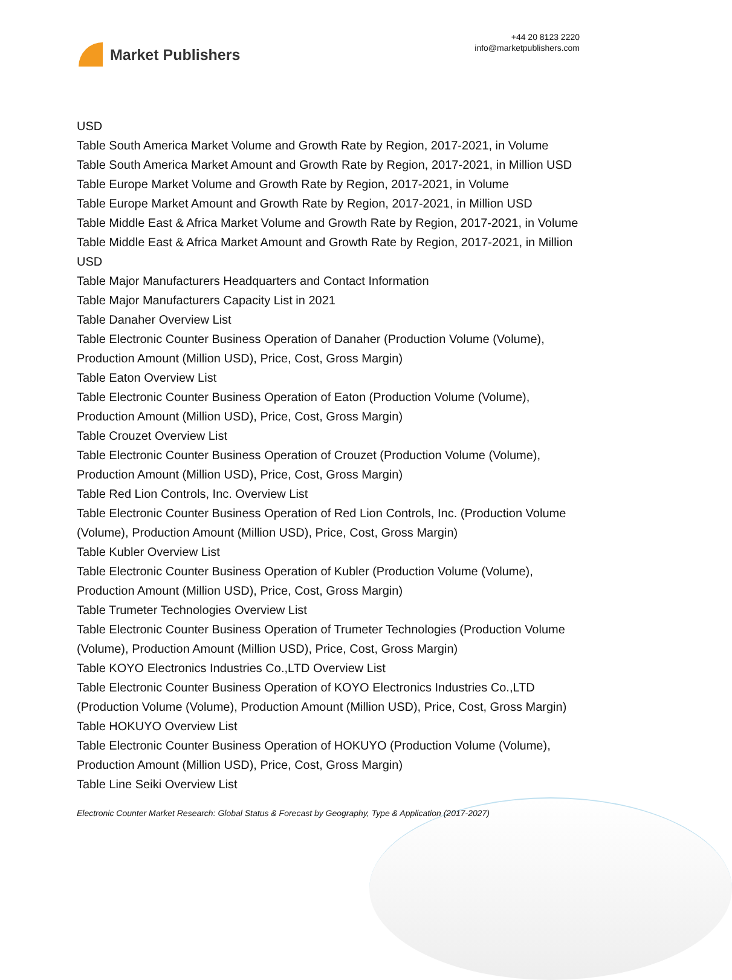Market Publishers
+44 20 8123 2220
info@marketpublishers.com
USD
Table South America Market Volume and Growth Rate by Region, 2017-2021, in Volume
Table South America Market Amount and Growth Rate by Region, 2017-2021, in Million USD
Table Europe Market Volume and Growth Rate by Region, 2017-2021, in Volume
Table Europe Market Amount and Growth Rate by Region, 2017-2021, in Million USD
Table Middle East & Africa Market Volume and Growth Rate by Region, 2017-2021, in Volume
Table Middle East & Africa Market Amount and Growth Rate by Region, 2017-2021, in Million USD
Table Major Manufacturers Headquarters and Contact Information
Table Major Manufacturers Capacity List in 2021
Table Danaher Overview List
Table Electronic Counter Business Operation of Danaher (Production Volume (Volume), Production Amount (Million USD), Price, Cost, Gross Margin)
Table Eaton Overview List
Table Electronic Counter Business Operation of Eaton (Production Volume (Volume), Production Amount (Million USD), Price, Cost, Gross Margin)
Table Crouzet Overview List
Table Electronic Counter Business Operation of Crouzet (Production Volume (Volume), Production Amount (Million USD), Price, Cost, Gross Margin)
Table Red Lion Controls, Inc. Overview List
Table Electronic Counter Business Operation of Red Lion Controls, Inc. (Production Volume (Volume), Production Amount (Million USD), Price, Cost, Gross Margin)
Table Kubler Overview List
Table Electronic Counter Business Operation of Kubler (Production Volume (Volume), Production Amount (Million USD), Price, Cost, Gross Margin)
Table Trumeter Technologies Overview List
Table Electronic Counter Business Operation of Trumeter Technologies (Production Volume (Volume), Production Amount (Million USD), Price, Cost, Gross Margin)
Table KOYO Electronics Industries Co.,LTD Overview List
Table Electronic Counter Business Operation of KOYO Electronics Industries Co.,LTD (Production Volume (Volume), Production Amount (Million USD), Price, Cost, Gross Margin)
Table HOKUYO Overview List
Table Electronic Counter Business Operation of HOKUYO (Production Volume (Volume), Production Amount (Million USD), Price, Cost, Gross Margin)
Table Line Seiki Overview List
Electronic Counter Market Research: Global Status & Forecast by Geography, Type & Application (2017-2027)